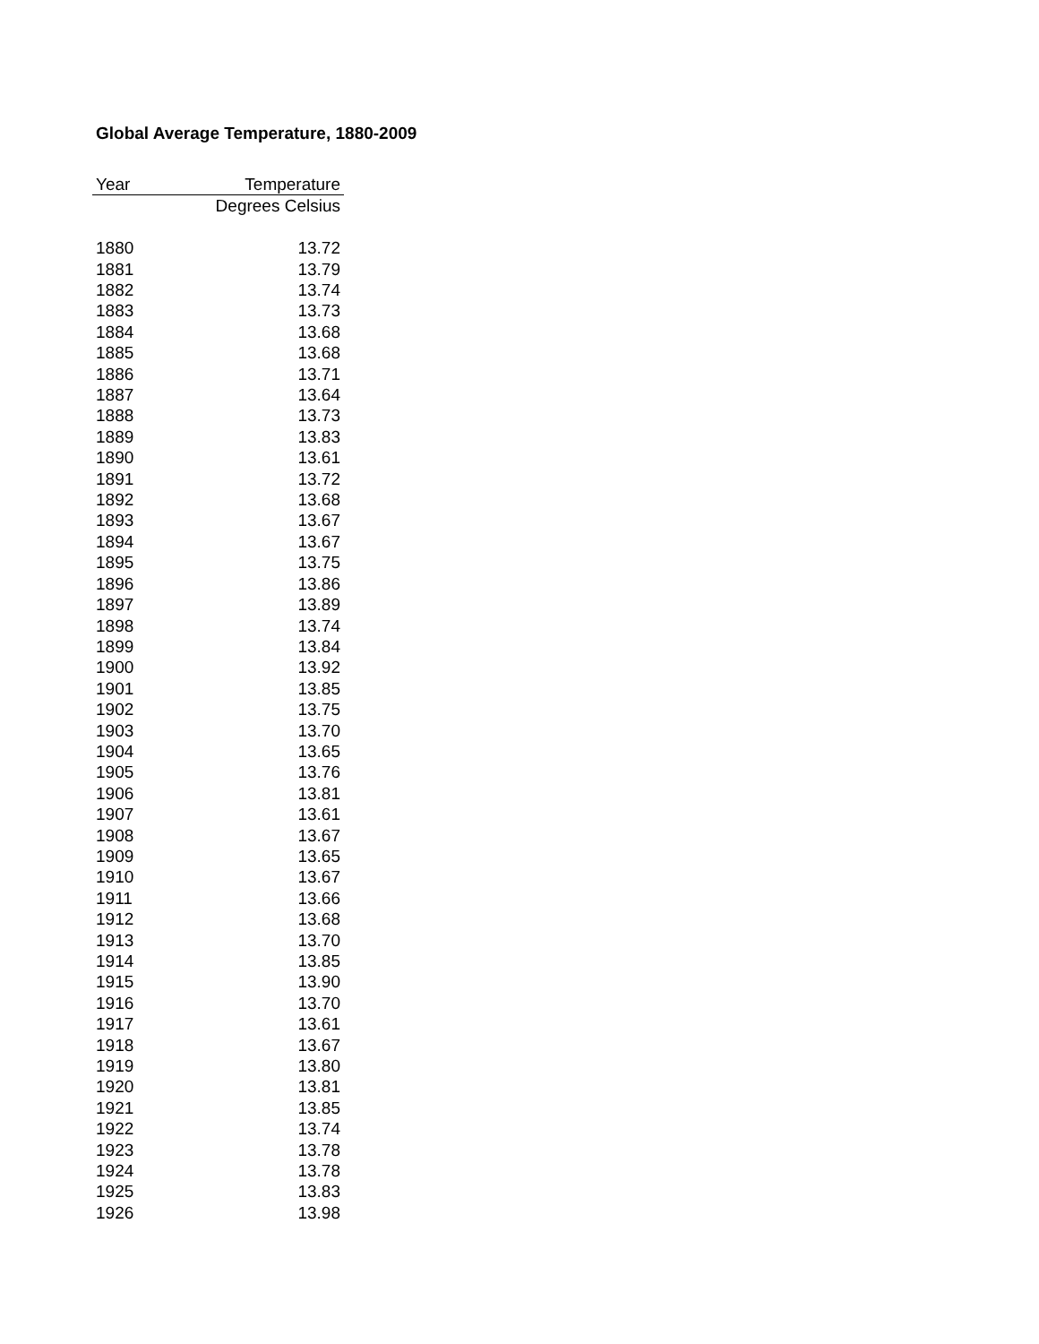Global Average Temperature, 1880-2009
| Year | Temperature |
| --- | --- |
| | Degrees Celsius |
| 1880 | 13.72 |
| 1881 | 13.79 |
| 1882 | 13.74 |
| 1883 | 13.73 |
| 1884 | 13.68 |
| 1885 | 13.68 |
| 1886 | 13.71 |
| 1887 | 13.64 |
| 1888 | 13.73 |
| 1889 | 13.83 |
| 1890 | 13.61 |
| 1891 | 13.72 |
| 1892 | 13.68 |
| 1893 | 13.67 |
| 1894 | 13.67 |
| 1895 | 13.75 |
| 1896 | 13.86 |
| 1897 | 13.89 |
| 1898 | 13.74 |
| 1899 | 13.84 |
| 1900 | 13.92 |
| 1901 | 13.85 |
| 1902 | 13.75 |
| 1903 | 13.70 |
| 1904 | 13.65 |
| 1905 | 13.76 |
| 1906 | 13.81 |
| 1907 | 13.61 |
| 1908 | 13.67 |
| 1909 | 13.65 |
| 1910 | 13.67 |
| 1911 | 13.66 |
| 1912 | 13.68 |
| 1913 | 13.70 |
| 1914 | 13.85 |
| 1915 | 13.90 |
| 1916 | 13.70 |
| 1917 | 13.61 |
| 1918 | 13.67 |
| 1919 | 13.80 |
| 1920 | 13.81 |
| 1921 | 13.85 |
| 1922 | 13.74 |
| 1923 | 13.78 |
| 1924 | 13.78 |
| 1925 | 13.83 |
| 1926 | 13.98 |